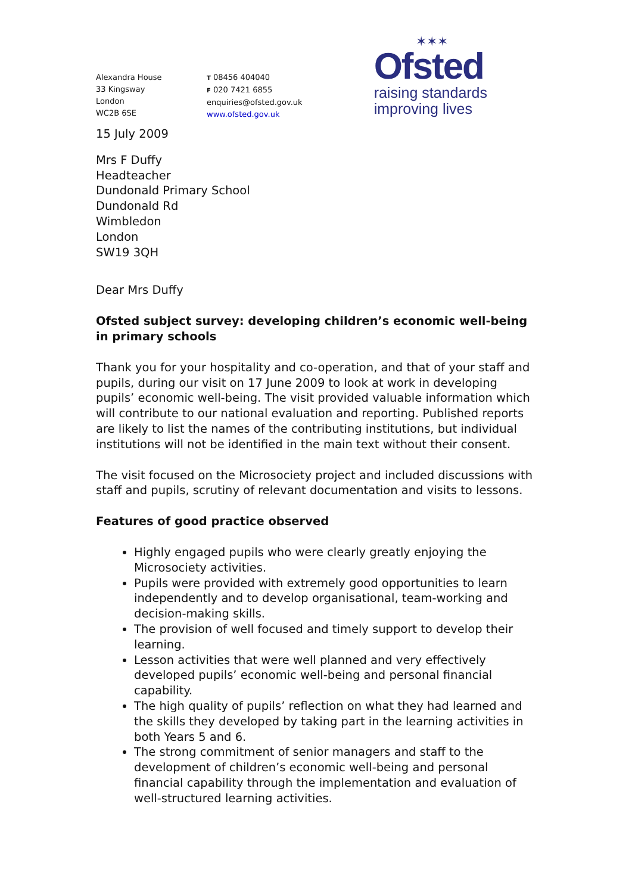Alexandra House
33 Kingsway
London
WC2B 6SE
T 08456 404040
F 020 7421 6855
enquiries@ofsted.gov.uk
www.ofsted.gov.uk
✶✶✶
Ofsted
raising standards
improving lives
15 July 2009
Mrs F Duffy
Headteacher
Dundonald Primary School
Dundonald Rd
Wimbledon
London
SW19 3QH
Dear Mrs Duffy
Ofsted subject survey: developing children’s economic well-being in primary schools
Thank you for your hospitality and co-operation, and that of your staff and pupils, during our visit on 17 June 2009 to look at work in developing pupils’ economic well-being. The visit provided valuable information which will contribute to our national evaluation and reporting. Published reports are likely to list the names of the contributing institutions, but individual institutions will not be identified in the main text without their consent.
The visit focused on the Microsociety project and included discussions with staff and pupils, scrutiny of relevant documentation and visits to lessons.
Features of good practice observed
Highly engaged pupils who were clearly greatly enjoying the Microsociety activities.
Pupils were provided with extremely good opportunities to learn independently and to develop organisational, team-working and decision-making skills.
The provision of well focused and timely support to develop their learning.
Lesson activities that were well planned and very effectively developed pupils’ economic well-being and personal financial capability.
The high quality of pupils’ reflection on what they had learned and the skills they developed by taking part in the learning activities in both Years 5 and 6.
The strong commitment of senior managers and staff to the development of children’s economic well-being and personal financial capability through the implementation and evaluation of well-structured learning activities.